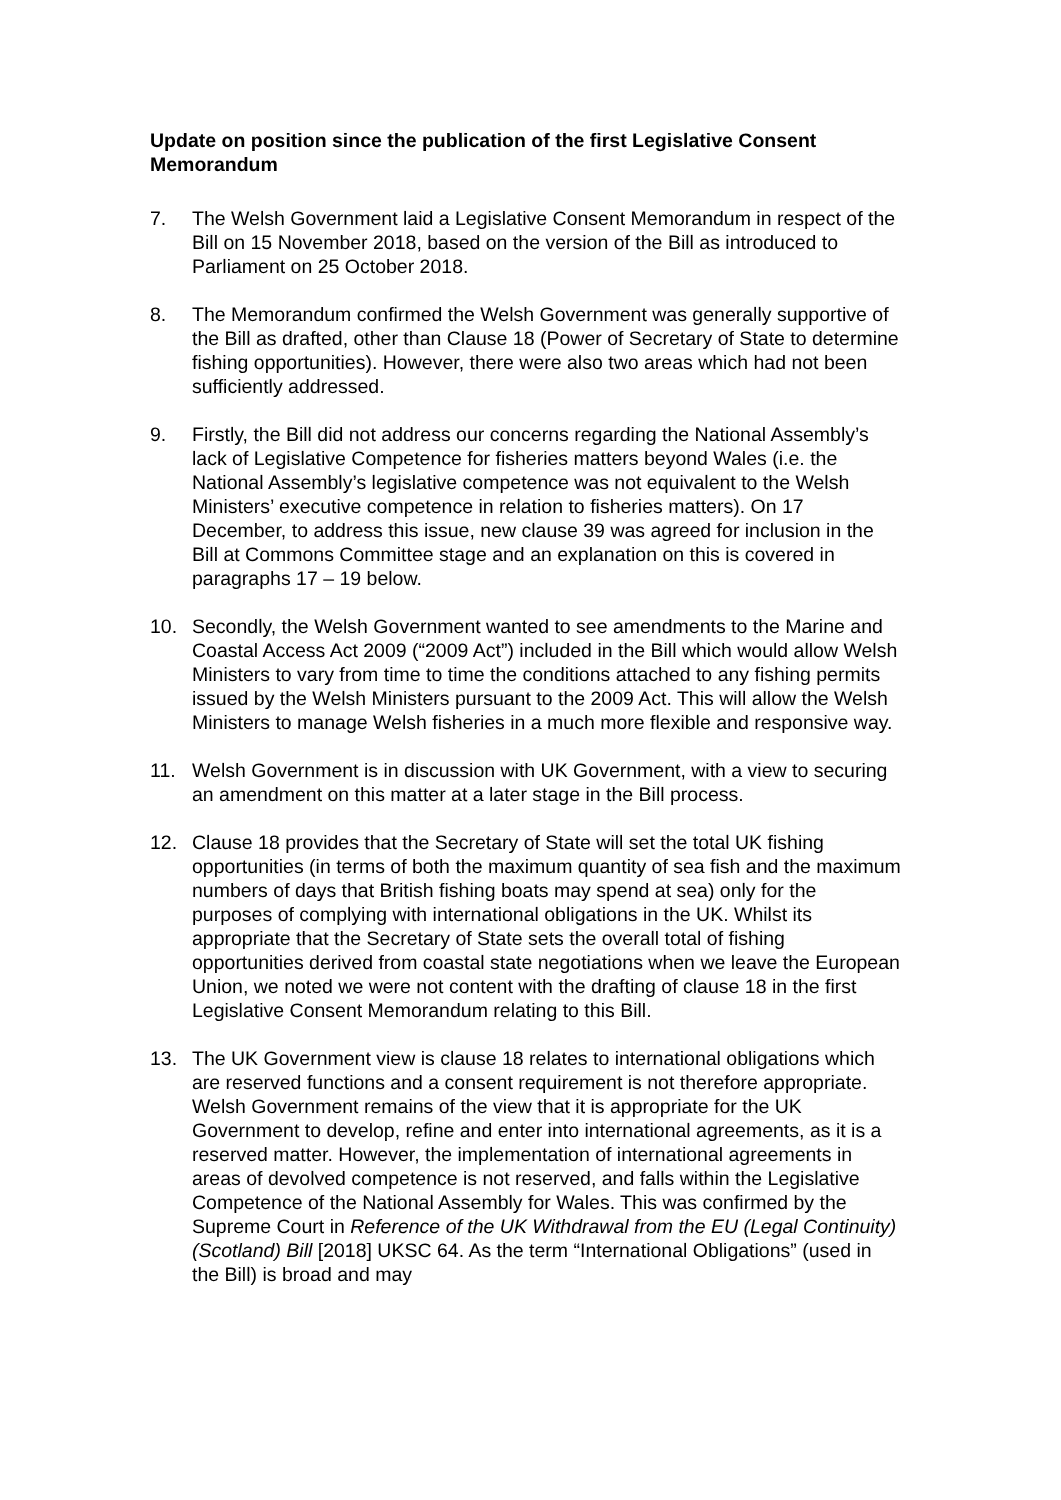Update on position since the publication of the first Legislative Consent Memorandum
7. The Welsh Government laid a Legislative Consent Memorandum in respect of the Bill on 15 November 2018, based on the version of the Bill as introduced to Parliament on 25 October 2018.
8. The Memorandum confirmed the Welsh Government was generally supportive of the Bill as drafted, other than Clause 18 (Power of Secretary of State to determine fishing opportunities). However, there were also two areas which had not been sufficiently addressed.
9. Firstly, the Bill did not address our concerns regarding the National Assembly’s lack of Legislative Competence for fisheries matters beyond Wales (i.e. the National Assembly’s legislative competence was not equivalent to the Welsh Ministers’ executive competence in relation to fisheries matters). On 17 December, to address this issue, new clause 39 was agreed for inclusion in the Bill at Commons Committee stage and an explanation on this is covered in paragraphs 17 – 19 below.
10. Secondly, the Welsh Government wanted to see amendments to the Marine and Coastal Access Act 2009 (“2009 Act”) included in the Bill which would allow Welsh Ministers to vary from time to time the conditions attached to any fishing permits issued by the Welsh Ministers pursuant to the 2009 Act. This will allow the Welsh Ministers to manage Welsh fisheries in a much more flexible and responsive way.
11. Welsh Government is in discussion with UK Government, with a view to securing an amendment on this matter at a later stage in the Bill process.
12. Clause 18 provides that the Secretary of State will set the total UK fishing opportunities (in terms of both the maximum quantity of sea fish and the maximum numbers of days that British fishing boats may spend at sea) only for the purposes of complying with international obligations in the UK. Whilst its appropriate that the Secretary of State sets the overall total of fishing opportunities derived from coastal state negotiations when we leave the European Union, we noted we were not content with the drafting of clause 18 in the first Legislative Consent Memorandum relating to this Bill.
13. The UK Government view is clause 18 relates to international obligations which are reserved functions and a consent requirement is not therefore appropriate. Welsh Government remains of the view that it is appropriate for the UK Government to develop, refine and enter into international agreements, as it is a reserved matter. However, the implementation of international agreements in areas of devolved competence is not reserved, and falls within the Legislative Competence of the National Assembly for Wales. This was confirmed by the Supreme Court in Reference of the UK Withdrawal from the EU (Legal Continuity) (Scotland) Bill [2018] UKSC 64. As the term “International Obligations” (used in the Bill) is broad and may